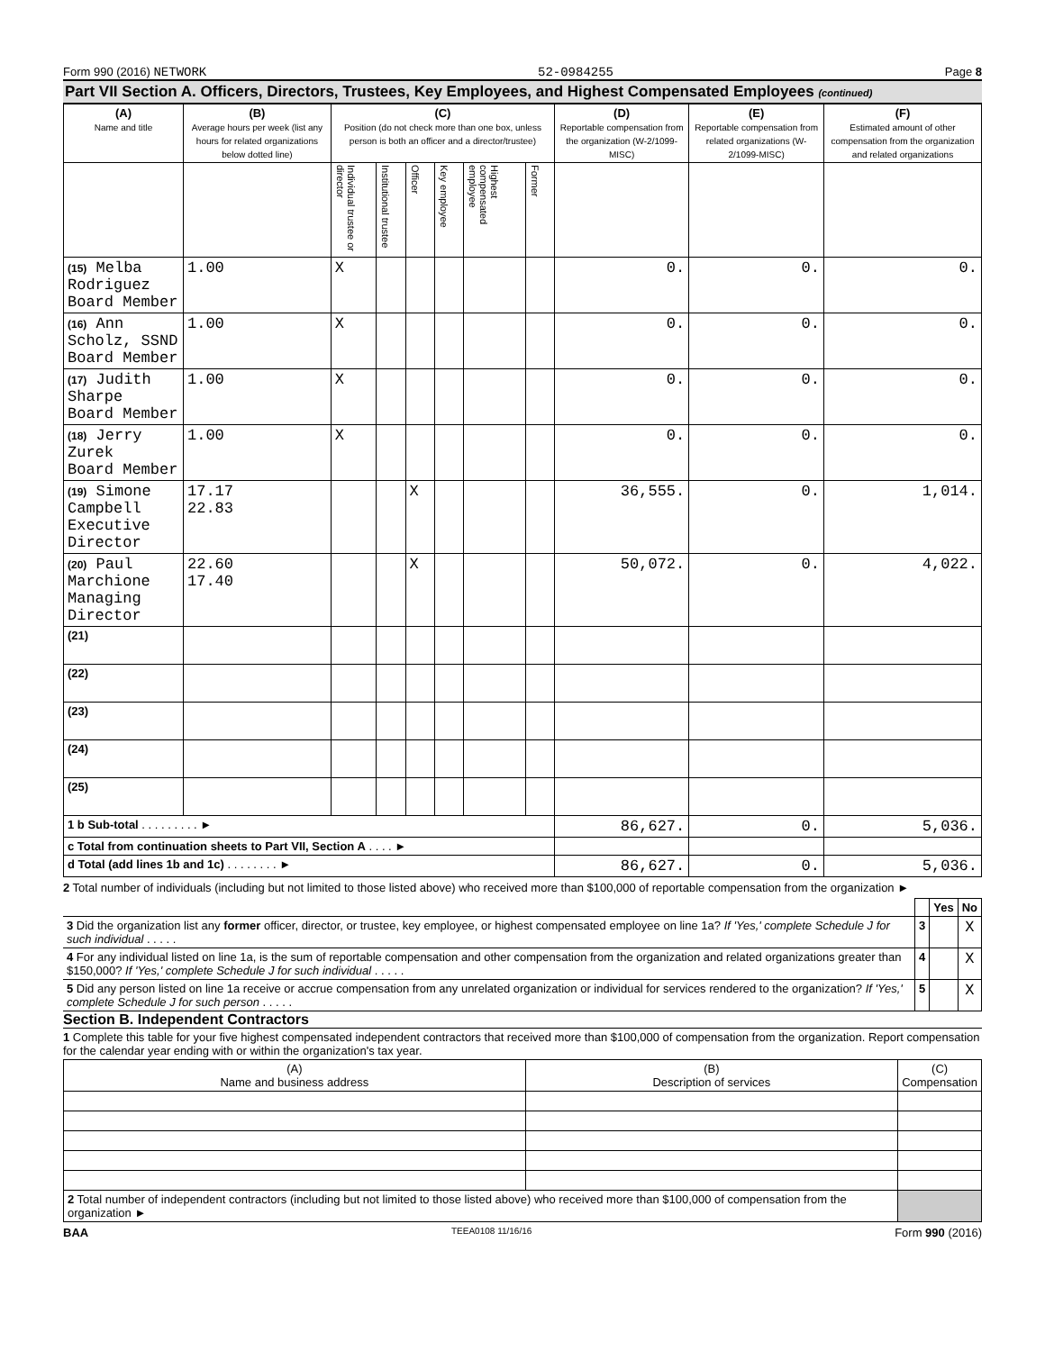Form 990 (2016) NETWORK 52-0984255 Page 8
Part VII Section A. Officers, Directors, Trustees, Key Employees, and Highest Compensated Employees (continued)
| (A) Name and title | (B) Average hours per week (list any hours for related organizations below dotted line) | (C) Position (do not check more than one box, unless person is both an officer and a director/trustee) | | | | | | (D) Reportable compensation from the organization (W-2/1099-MISC) | (E) Reportable compensation from related organizations (W-2/1099-MISC) | (F) Estimated amount of other compensation from the organization and related organizations |
| --- | --- | --- | --- | --- | --- | --- | --- | --- | --- | --- |
| | | Individual trustee or director | Institutional trustee | Officer | Key employee | Highest compensated employee | Former | | | |
| (15) Melba Rodriguez Board Member | 1.00 | X | | | | | | 0. | 0. | 0. |
| (16) Ann Scholz, SSND Board Member | 1.00 | X | | | | | | 0. | 0. | 0. |
| (17) Judith Sharpe Board Member | 1.00 | X | | | | | | 0. | 0. | 0. |
| (18) Jerry Zurek Board Member | 1.00 | X | | | | | | 0. | 0. | 0. |
| (19) Simone Campbell Executive Director | 17.17 22.83 | | | X | | | | 36,555. | 0. | 1,014. |
| (20) Paul Marchione Managing Director | 22.60 17.40 | | | X | | | | 50,072. | 0. | 4,022. |
| (21) | | | | | | | | | | |
| (22) | | | | | | | | | | |
| (23) | | | | | | | | | | |
| (24) | | | | | | | | | | |
| (25) | | | | | | | | | | |
| 1 b Sub-total . . . . . . . . . ► | | | | | | | | 86,627. | 0. | 5,036. |
| c Total from continuation sheets to Part VII, Section A . . . . ► | | | | | | | | | | |
| d Total (add lines 1b and 1c) . . . . . . . . ► | | | | | | | | 86,627. | 0. | 5,036. |
2 Total number of individuals (including but not limited to those listed above) who received more than $100,000 of reportable compensation from the organization ►
| | | Yes | No |
| 3 Did the organization list any former officer, director, or trustee, key employee, or highest compensated employee on line 1a? If 'Yes,' complete Schedule J for such individual . . . . . | 3 | | X |
| 4 For any individual listed on line 1a, is the sum of reportable compensation and other compensation from the organization and related organizations greater than $150,000? If 'Yes,' complete Schedule J for such individual . . . . . | 4 | | X |
| 5 Did any person listed on line 1a receive or accrue compensation from any unrelated organization or individual for services rendered to the organization? If 'Yes,' complete Schedule J for such person . . . . . | 5 | | X |
Section B. Independent Contractors
1 Complete this table for your five highest compensated independent contractors that received more than $100,000 of compensation from the organization. Report compensation for the calendar year ending with or within the organization's tax year.
| (A) Name and business address | (B) Description of services | (C) Compensation |
| --- | --- | --- |
| 2 Total number of independent contractors (including but not limited to those listed above) who received more than $100,000 of compensation from the organization ► | | |
BAA TEEA0108 11/16/16 Form 990 (2016)